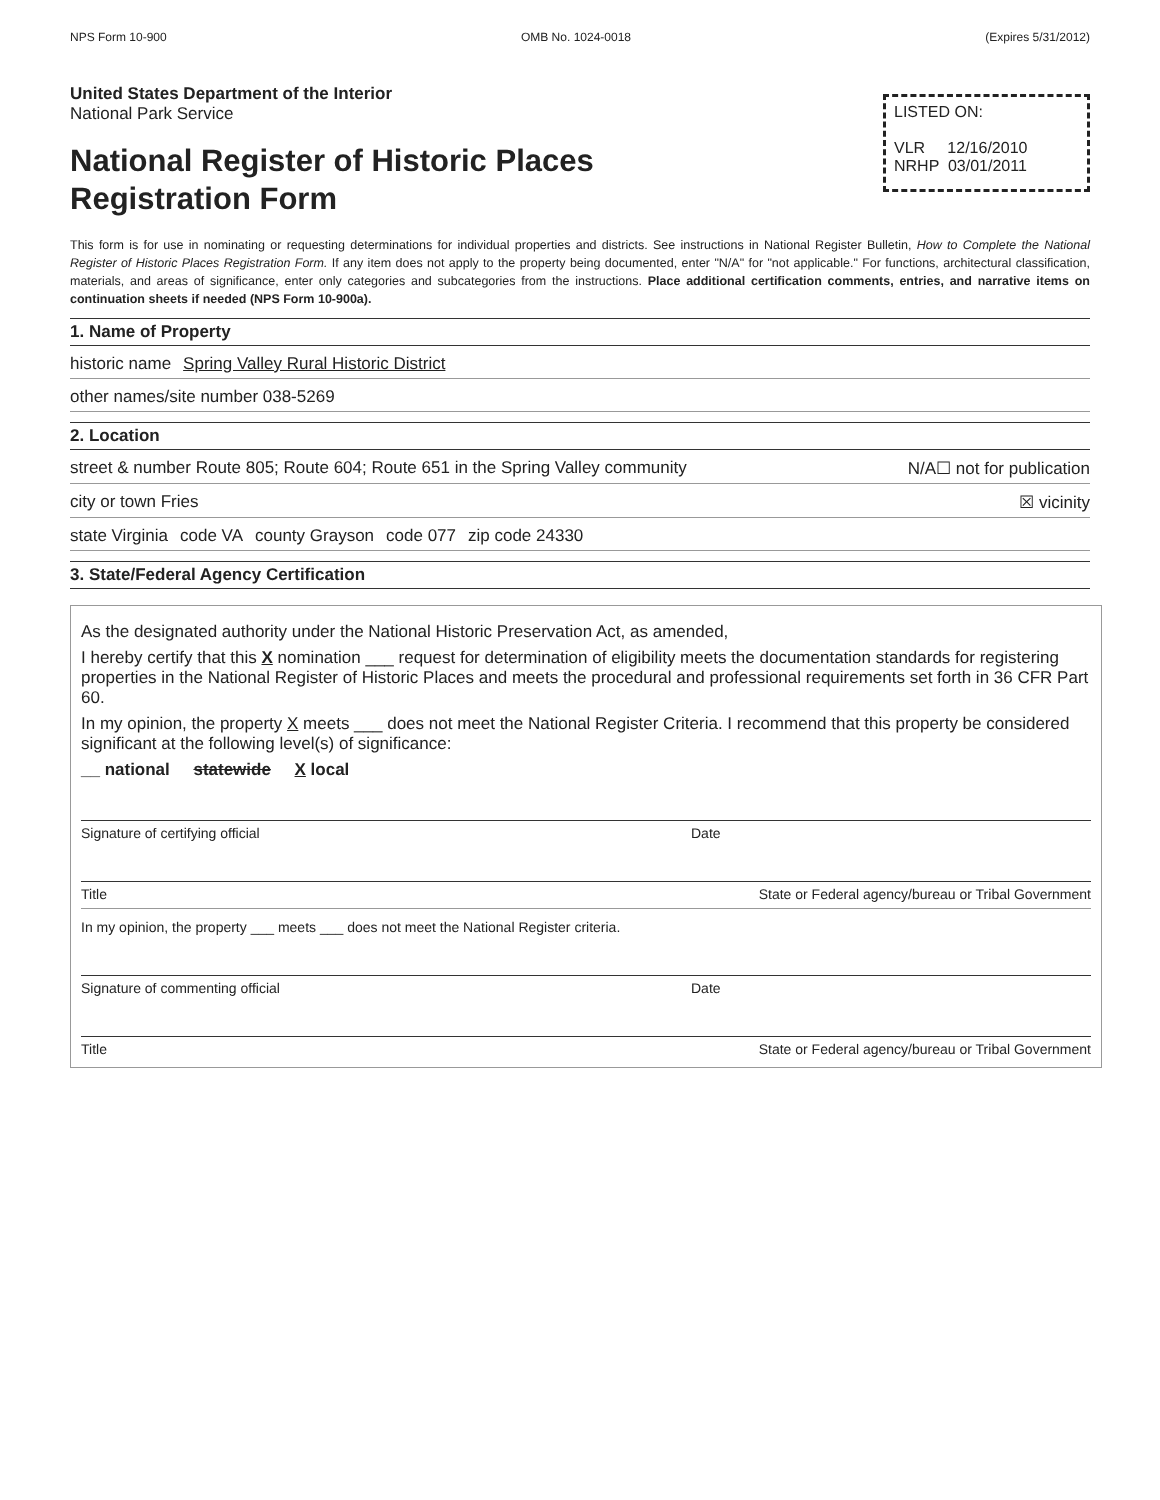NPS Form 10-900 OMB No. 1024-0018 (Expires 5/31/2012)
United States Department of the Interior
National Park Service
National Register of Historic Places
Registration Form
LISTED ON:
VLR 12/16/2010
NRHP 03/01/2011
This form is for use in nominating or requesting determinations for individual properties and districts. See instructions in National Register Bulletin, How to Complete the National Register of Historic Places Registration Form. If any item does not apply to the property being documented, enter "N/A" for "not applicable." For functions, architectural classification, materials, and areas of significance, enter only categories and subcategories from the instructions. Place additional certification comments, entries, and narrative items on continuation sheets if needed (NPS Form 10-900a).
1. Name of Property
historic name Spring Valley Rural Historic District
other names/site number 038-5269
2. Location
street & number Route 805; Route 604; Route 651 in the Spring Valley community N/A☐ not for publication
city or town Fries ☒ vicinity
state Virginia code VA county Grayson code 077 zip code 24330
3. State/Federal Agency Certification
As the designated authority under the National Historic Preservation Act, as amended,
I hereby certify that this X nomination ___ request for determination of eligibility meets the documentation standards for registering properties in the National Register of Historic Places and meets the procedural and professional requirements set forth in 36 CFR Part 60.
In my opinion, the property X meets ___ does not meet the National Register Criteria. I recommend that this property be considered significant at the following level(s) of significance:
__ national statewide X local
Signature of certifying official Date
Title State or Federal agency/bureau or Tribal Government
In my opinion, the property ___ meets ___ does not meet the National Register criteria.
Signature of commenting official Date
Title State or Federal agency/bureau or Tribal Government